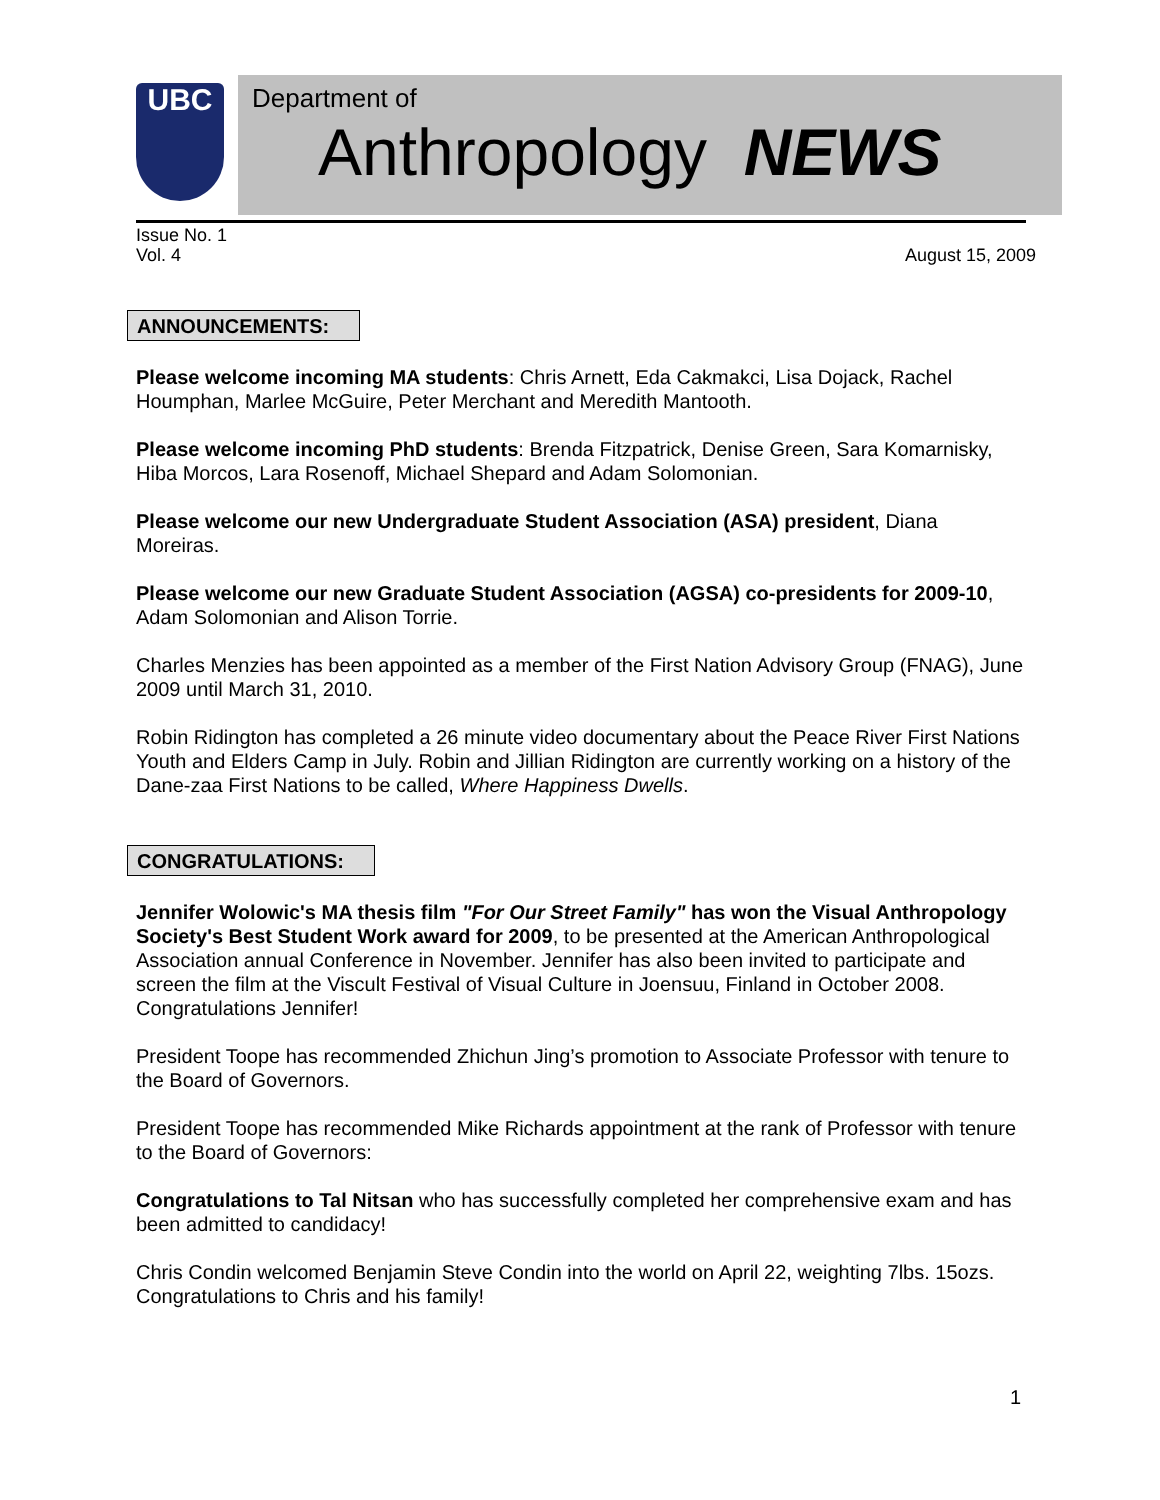UBC
Department of
Anthropology NEWS
Issue No. 1
Vol. 4
August 15, 2009
ANNOUNCEMENTS:
Please welcome incoming MA students: Chris Arnett, Eda Cakmakci, Lisa Dojack, Rachel Houmphan, Marlee McGuire, Peter Merchant and Meredith Mantooth.
Please welcome incoming PhD students: Brenda Fitzpatrick, Denise Green, Sara Komarnisky, Hiba Morcos, Lara Rosenoff, Michael Shepard and Adam Solomonian.
Please welcome our new Undergraduate Student Association (ASA) president, Diana Moreiras.
Please welcome our new Graduate Student Association (AGSA) co-presidents for 2009-10, Adam Solomonian and Alison Torrie.
Charles Menzies has been appointed as a member of the First Nation Advisory Group (FNAG), June 2009 until March 31, 2010.
Robin Ridington has completed a 26 minute video documentary about the Peace River First Nations Youth and Elders Camp in July. Robin and Jillian Ridington are currently working on a history of the Dane-zaa First Nations to be called, Where Happiness Dwells.
CONGRATULATIONS:
Jennifer Wolowic's MA thesis film "For Our Street Family" has won the Visual Anthropology Society's Best Student Work award for 2009, to be presented at the American Anthropological Association annual Conference in November. Jennifer has also been invited to participate and screen the film at the Viscult Festival of Visual Culture in Joensuu, Finland in October 2008. Congratulations Jennifer!
President Toope has recommended Zhichun Jing’s promotion to Associate Professor with tenure to the Board of Governors.
President Toope has recommended Mike Richards appointment at the rank of Professor with tenure to the Board of Governors:
Congratulations to Tal Nitsan who has successfully completed her comprehensive exam and has been admitted to candidacy!
Chris Condin welcomed Benjamin Steve Condin into the world on April 22, weighting 7lbs. 15ozs. Congratulations to Chris and his family!
1